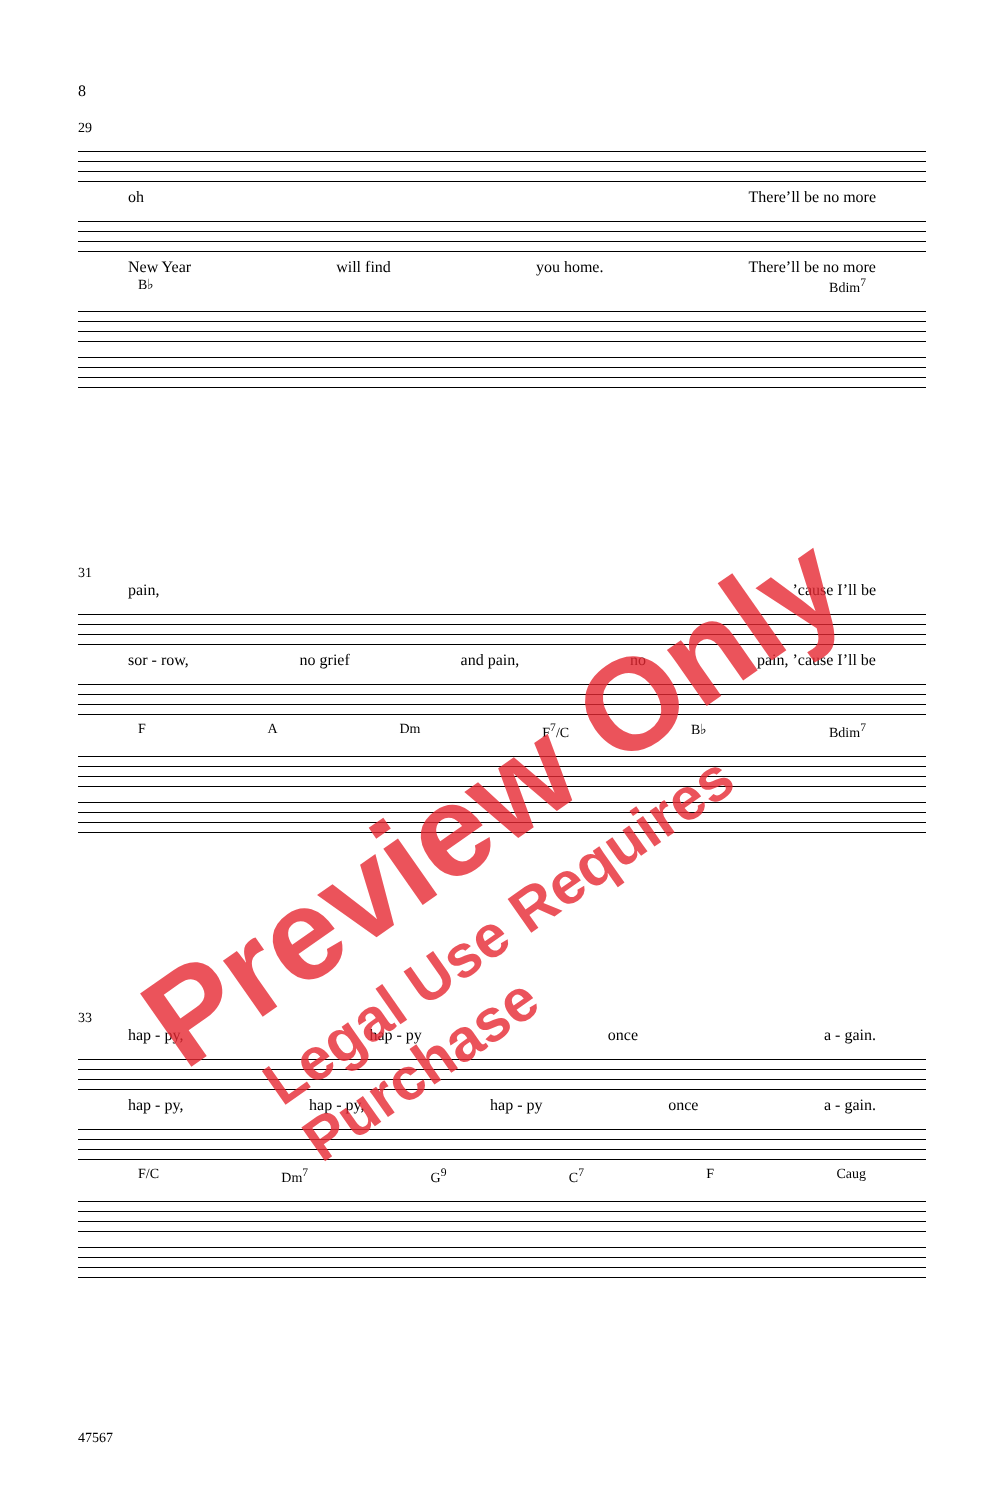8
29
oh There’ll be no more
New Year will find you home. There’ll be no more
B♭ Bdim<sup>7</sup>
31
pain,’cause I’ll be
sor - row, no grief and pain, no pain, ’cause I’ll be
F A Dm F<sup>7</sup>/C B♭ Bdim<sup>7</sup>
33
hap - py, hap - py once a - gain.
hap - py, hap - py, hap - py once a - gain.
F/C Dm<sup>7</sup> G<sup>9</sup> C<sup>7</sup> F Caug
47567
Preview Only
Legal Use Requires Purchase